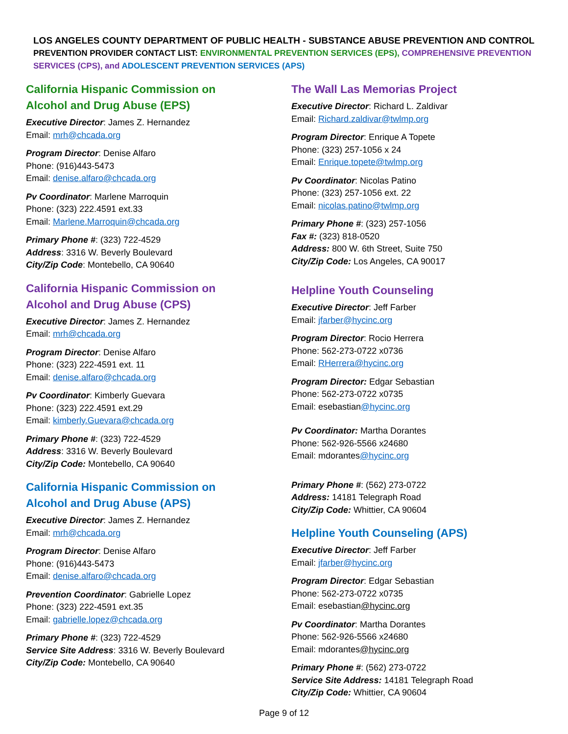LOS ANGELES COUNTY DEPARTMENT OF PUBLIC HEALTH - SUBSTANCE ABUSE PREVENTION AND CONTROL
PREVENTION PROVIDER CONTACT LIST: ENVIRONMENTAL PREVENTION SERVICES (EPS), COMPREHENSIVE PREVENTION SERVICES (CPS), and ADOLESCENT PREVENTION SERVICES (APS)
California Hispanic Commission on
Alcohol and Drug Abuse (EPS)
Executive Director: James Z. Hernandez
Email: mrh@chcada.org
Program Director: Denise Alfaro
Phone: (916)443-5473
Email: denise.alfaro@chcada.org
Pv Coordinator: Marlene Marroquin
Phone: (323) 222.4591 ext.33
Email: Marlene.Marroquin@chcada.org
Primary Phone #: (323) 722-4529
Address: 3316 W. Beverly Boulevard
City/Zip Code: Montebello, CA 90640
California Hispanic Commission on
Alcohol and Drug Abuse (CPS)
Executive Director: James Z. Hernandez
Email: mrh@chcada.org
Program Director: Denise Alfaro
Phone: (323) 222-4591 ext. 11
Email: denise.alfaro@chcada.org
Pv Coordinator: Kimberly Guevara
Phone: (323) 222.4591 ext.29
Email: kimberly.Guevara@chcada.org
Primary Phone #: (323) 722-4529
Address: 3316 W. Beverly Boulevard
City/Zip Code: Montebello, CA 90640
California Hispanic Commission on
Alcohol and Drug Abuse (APS)
Executive Director: James Z. Hernandez
Email: mrh@chcada.org
Program Director: Denise Alfaro
Phone: (916)443-5473
Email: denise.alfaro@chcada.org
Prevention Coordinator: Gabrielle Lopez
Phone: (323) 222-4591 ext.35
Email: gabrielle.lopez@chcada.org
Primary Phone #: (323) 722-4529
Service Site Address: 3316 W. Beverly Boulevard
City/Zip Code: Montebello, CA 90640
The Wall Las Memorias Project
Executive Director: Richard L. Zaldivar
Email: Richard.zaldivar@twlmp.org
Program Director: Enrique A Topete
Phone: (323) 257-1056 x 24
Email: Enrique.topete@twlmp.org
Pv Coordinator: Nicolas Patino
Phone: (323) 257-1056 ext. 22
Email: nicolas.patino@twlmp.org
Primary Phone #: (323) 257-1056
Fax #: (323) 818-0520
Address: 800 W. 6th Street, Suite 750
City/Zip Code: Los Angeles, CA 90017
Helpline Youth Counseling
Executive Director: Jeff Farber
Email: jfarber@hycinc.org
Program Director: Rocio Herrera
Phone: 562-273-0722 x0736
Email: RHerrera@hycinc.org
Program Director: Edgar Sebastian
Phone: 562-273-0722 x0735
Email: esebastian@hycinc.org
Pv Coordinator: Martha Dorantes
Phone: 562-926-5566 x24680
Email: mdorantes@hycinc.org
Primary Phone #: (562) 273-0722
Address: 14181 Telegraph Road
City/Zip Code: Whittier, CA 90604
Helpline Youth Counseling (APS)
Executive Director: Jeff Farber
Email: jfarber@hycinc.org
Program Director: Edgar Sebastian
Phone: 562-273-0722 x0735
Email: esebastian@hycinc.org
Pv Coordinator: Martha Dorantes
Phone: 562-926-5566 x24680
Email: mdorantes@hycinc.org
Primary Phone #: (562) 273-0722
Service Site Address: 14181 Telegraph Road
City/Zip Code: Whittier, CA 90604
Page 9 of 12